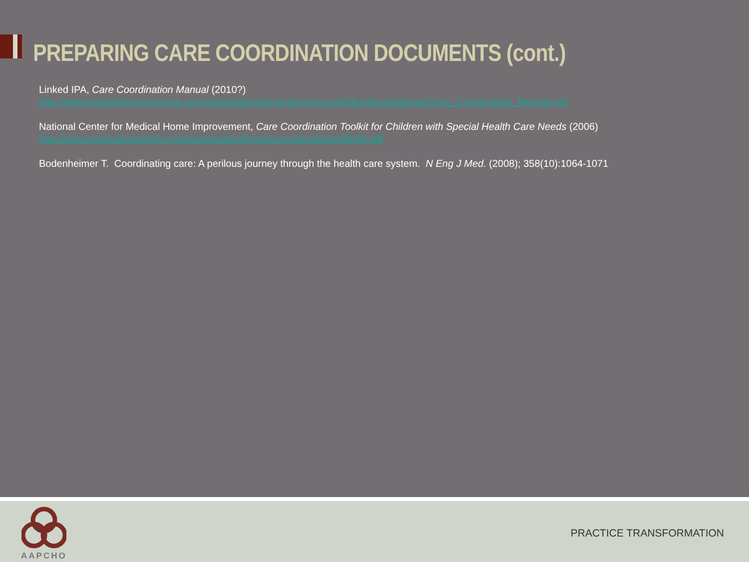PREPARING CARE COORDINATION DOCUMENTS (cont.)
Linked IPA, Care Coordination Manual (2010?)
http://www.patientphysiciancoop.com/sites/patientphysiciancoop.com/files/docs/ipabook/Care_Coordination_Manual.pdf
National Center for Medical Home Improvement, Care Coordination Toolkit for Children with Special Health Care Needs (2006)
http://www.medicalhomeinfo.org/downloads/pdfs/carecoordinationtoolkit06.pdf
Bodenheimer T. Coordinating care: A perilous journey through the health care system. N Eng J Med. (2008); 358(10):1064-1071
AAPCHO
PRACTICE TRANSFORMATION